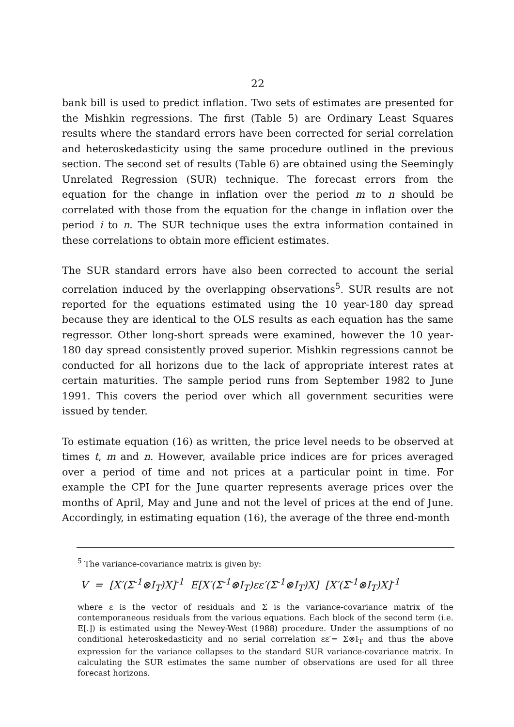22
bank bill is used to predict inflation. Two sets of estimates are presented for the Mishkin regressions. The first (Table 5) are Ordinary Least Squares results where the standard errors have been corrected for serial correlation and heteroskedasticity using the same procedure outlined in the previous section. The second set of results (Table 6) are obtained using the Seemingly Unrelated Regression (SUR) technique. The forecast errors from the equation for the change in inflation over the period m to n should be correlated with those from the equation for the change in inflation over the period i to n. The SUR technique uses the extra information contained in these correlations to obtain more efficient estimates.
The SUR standard errors have also been corrected to account the serial correlation induced by the overlapping observations<sup>5</sup>. SUR results are not reported for the equations estimated using the 10 year-180 day spread because they are identical to the OLS results as each equation has the same regressor. Other long-short spreads were examined, however the 10 year-180 day spread consistently proved superior. Mishkin regressions cannot be conducted for all horizons due to the lack of appropriate interest rates at certain maturities. The sample period runs from September 1982 to June 1991. This covers the period over which all government securities were issued by tender.
To estimate equation (16) as written, the price level needs to be observed at times t, m and n. However, available price indices are for prices averaged over a period of time and not prices at a particular point in time. For example the CPI for the June quarter represents average prices over the months of April, May and June and not the level of prices at the end of June. Accordingly, in estimating equation (16), the average of the three end-month
<sup>5</sup> The variance-covariance matrix is given by:
V = [X′(Σ<sup>-1</sup>⊗I<sub>T</sub>)X]<sup>-1</sup> E[X′(Σ<sup>-1</sup>⊗I<sub>T</sub>)εε′(Σ<sup>-1</sup>⊗I<sub>T</sub>)X] [X′(Σ<sup>-1</sup>⊗I<sub>T</sub>)X]<sup>-1</sup>
where ε is the vector of residuals and Σ is the variance-covariance matrix of the contemporaneous residuals from the various equations. Each block of the second term (i.e. E[.]) is estimated using the Newey-West (1988) procedure. Under the assumptions of no conditional heteroskedasticity and no serial correlation εε′= Σ⊗I<sub>T</sub> and thus the above expression for the variance collapses to the standard SUR variance-covariance matrix. In calculating the SUR estimates the same number of observations are used for all three forecast horizons.